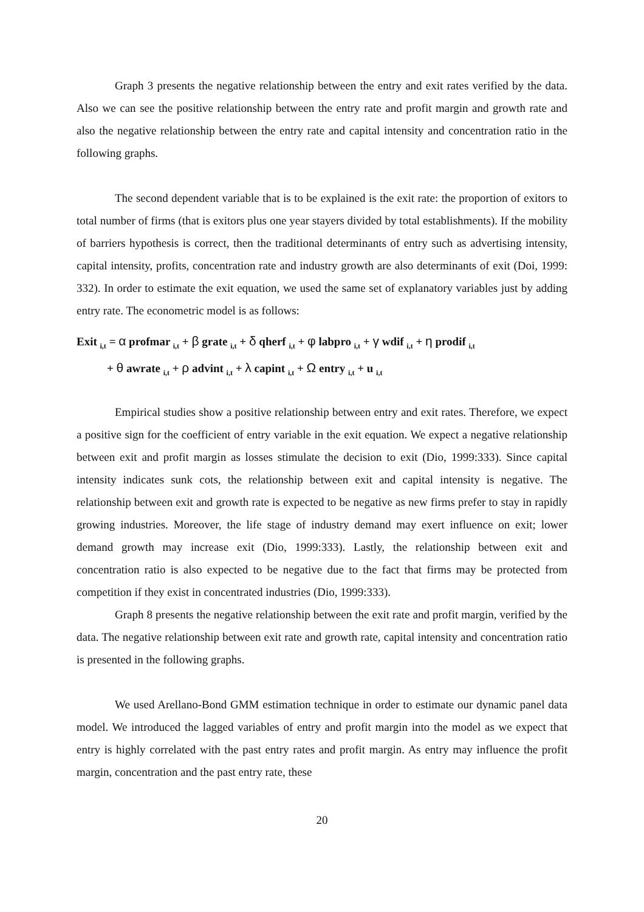Graph 3 presents the negative relationship between the entry and exit rates verified by the data. Also we can see the positive relationship between the entry rate and profit margin and growth rate and also the negative relationship between the entry rate and capital intensity and concentration ratio in the following graphs.
The second dependent variable that is to be explained is the exit rate: the proportion of exitors to total number of firms (that is exitors plus one year stayers divided by total establishments). If the mobility of barriers hypothesis is correct, then the traditional determinants of entry such as advertising intensity, capital intensity, profits, concentration rate and industry growth are also determinants of exit (Doi, 1999: 332). In order to estimate the exit equation, we used the same set of explanatory variables just by adding entry rate. The econometric model is as follows:
Exit <sub>i,t</sub> = α profmar <sub>i,t</sub> + β grate <sub>i,t</sub> + δ qherf <sub>i,t</sub> + φ labpro <sub>i,t</sub> + γ wdif <sub>i,t</sub> + η prodif <sub>i,t</sub>
+ θ awrate <sub>i,t</sub> + ρ advint <sub>i,t</sub> + λ capint <sub>i,t</sub> + Ω entry <sub>i,t</sub> + u <sub>i,t</sub>
Empirical studies show a positive relationship between entry and exit rates. Therefore, we expect a positive sign for the coefficient of entry variable in the exit equation. We expect a negative relationship between exit and profit margin as losses stimulate the decision to exit (Dio, 1999:333). Since capital intensity indicates sunk cots, the relationship between exit and capital intensity is negative. The relationship between exit and growth rate is expected to be negative as new firms prefer to stay in rapidly growing industries. Moreover, the life stage of industry demand may exert influence on exit; lower demand growth may increase exit (Dio, 1999:333). Lastly, the relationship between exit and concentration ratio is also expected to be negative due to the fact that firms may be protected from competition if they exist in concentrated industries (Dio, 1999:333).
Graph 8 presents the negative relationship between the exit rate and profit margin, verified by the data. The negative relationship between exit rate and growth rate, capital intensity and concentration ratio is presented in the following graphs.
We used Arellano-Bond GMM estimation technique in order to estimate our dynamic panel data model. We introduced the lagged variables of entry and profit margin into the model as we expect that entry is highly correlated with the past entry rates and profit margin. As entry may influence the profit margin, concentration and the past entry rate, these
20